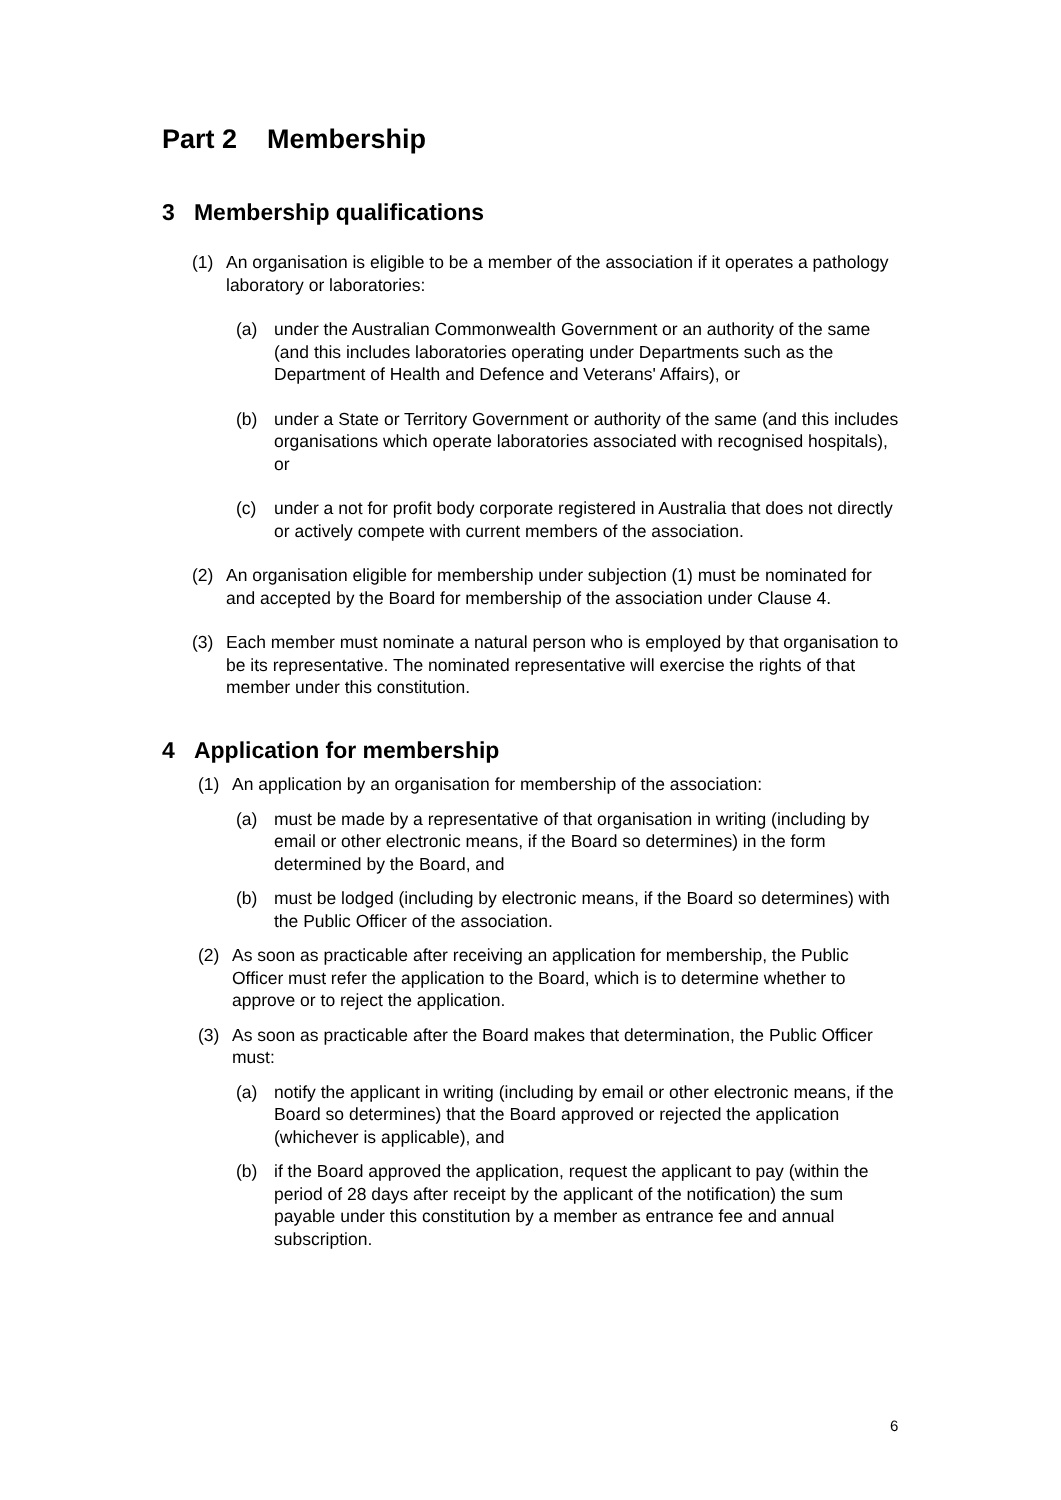Part 2 Membership
3 Membership qualifications
(1) An organisation is eligible to be a member of the association if it operates a pathology laboratory or laboratories:
(a) under the Australian Commonwealth Government or an authority of the same (and this includes laboratories operating under Departments such as the Department of Health and Defence and Veterans' Affairs), or
(b) under a State or Territory Government or authority of the same (and this includes organisations which operate laboratories associated with recognised hospitals), or
(c) under a not for profit body corporate registered in Australia that does not directly or actively compete with current members of the association.
(2) An organisation eligible for membership under subjection (1) must be nominated for and accepted by the Board for membership of the association under Clause 4.
(3) Each member must nominate a natural person who is employed by that organisation to be its representative. The nominated representative will exercise the rights of that member under this constitution.
4 Application for membership
(1) An application by an organisation for membership of the association:
(a) must be made by a representative of that organisation in writing (including by email or other electronic means, if the Board so determines) in the form determined by the Board, and
(b) must be lodged (including by electronic means, if the Board so determines) with the Public Officer of the association.
(2) As soon as practicable after receiving an application for membership, the Public Officer must refer the application to the Board, which is to determine whether to approve or to reject the application.
(3) As soon as practicable after the Board makes that determination, the Public Officer must:
(a) notify the applicant in writing (including by email or other electronic means, if the Board so determines) that the Board approved or rejected the application (whichever is applicable), and
(b) if the Board approved the application, request the applicant to pay (within the period of 28 days after receipt by the applicant of the notification) the sum payable under this constitution by a member as entrance fee and annual subscription.
6